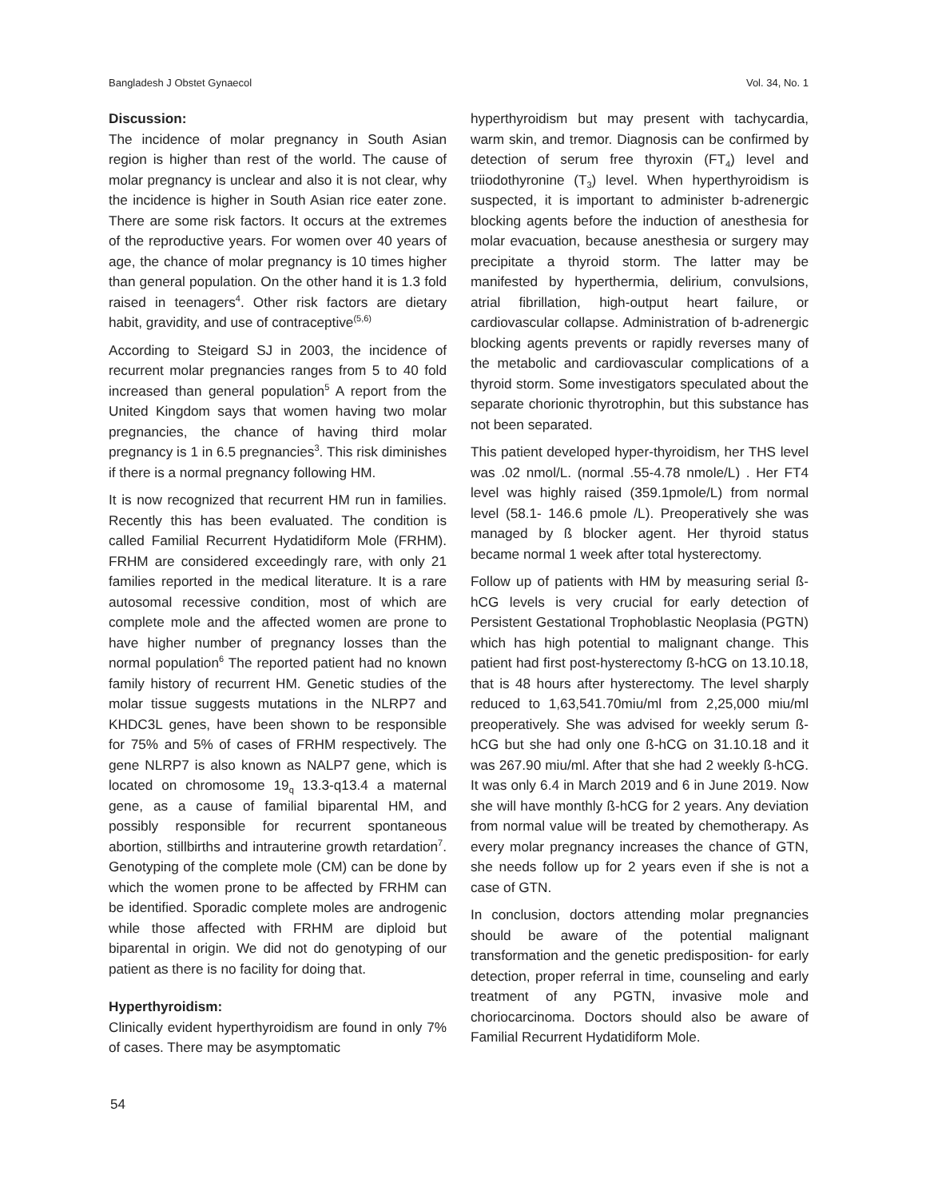Bangladesh J Obstet Gynaecol Vol. 34, No. 1
Discussion:
The incidence of molar pregnancy in South Asian region is higher than rest of the world. The cause of molar pregnancy is unclear and also it is not clear, why the incidence is higher in South Asian rice eater zone. There are some risk factors. It occurs at the extremes of the reproductive years. For women over 40 years of age, the chance of molar pregnancy is 10 times higher than general population. On the other hand it is 1.3 fold raised in teenagers<sup>4</sup>. Other risk factors are dietary habit, gravidity, and use of contraceptive<sup>(5,6)</sup>
According to Steigard SJ in 2003, the incidence of recurrent molar pregnancies ranges from 5 to 40 fold increased than general population<sup>5</sup> A report from the United Kingdom says that women having two molar pregnancies, the chance of having third molar pregnancy is 1 in 6.5 pregnancies<sup>3</sup>. This risk diminishes if there is a normal pregnancy following HM.
It is now recognized that recurrent HM run in families. Recently this has been evaluated. The condition is called Familial Recurrent Hydatidiform Mole (FRHM). FRHM are considered exceedingly rare, with only 21 families reported in the medical literature. It is a rare autosomal recessive condition, most of which are complete mole and the affected women are prone to have higher number of pregnancy losses than the normal population<sup>6</sup> The reported patient had no known family history of recurrent HM. Genetic studies of the molar tissue suggests mutations in the NLRP7 and KHDC3L genes, have been shown to be responsible for 75% and 5% of cases of FRHM respectively. The gene NLRP7 is also known as NALP7 gene, which is located on chromosome 19<sub>q</sub> 13.3-q13.4 a maternal gene, as a cause of familial biparental HM, and possibly responsible for recurrent spontaneous abortion, stillbirths and intrauterine growth retardation<sup>7</sup>. Genotyping of the complete mole (CM) can be done by which the women prone to be affected by FRHM can be identified. Sporadic complete moles are androgenic while those affected with FRHM are diploid but biparental in origin. We did not do genotyping of our patient as there is no facility for doing that.
Hyperthyroidism:
Clinically evident hyperthyroidism are found in only 7% of cases. There may be asymptomatic
hyperthyroidism but may present with tachycardia, warm skin, and tremor. Diagnosis can be confirmed by detection of serum free thyroxin (FT<sub>4</sub>) level and triiodothyronine (T<sub>3</sub>) level. When hyperthyroidism is suspected, it is important to administer b-adrenergic blocking agents before the induction of anesthesia for molar evacuation, because anesthesia or surgery may precipitate a thyroid storm. The latter may be manifested by hyperthermia, delirium, convulsions, atrial fibrillation, high-output heart failure, or cardiovascular collapse. Administration of b-adrenergic blocking agents prevents or rapidly reverses many of the metabolic and cardiovascular complications of a thyroid storm. Some investigators speculated about the separate chorionic thyrotrophin, but this substance has not been separated.
This patient developed hyper-thyroidism, her THS level was .02 nmol/L. (normal .55-4.78 nmole/L) . Her FT4 level was highly raised (359.1pmole/L) from normal level (58.1- 146.6 pmole /L). Preoperatively she was managed by ß blocker agent. Her thyroid status became normal 1 week after total hysterectomy.
Follow up of patients with HM by measuring serial ß-hCG levels is very crucial for early detection of Persistent Gestational Trophoblastic Neoplasia (PGTN) which has high potential to malignant change. This patient had first post-hysterectomy ß-hCG on 13.10.18, that is 48 hours after hysterectomy. The level sharply reduced to 1,63,541.70miu/ml from 2,25,000 miu/ml preoperatively. She was advised for weekly serum ß-hCG but she had only one ß-hCG on 31.10.18 and it was 267.90 miu/ml. After that she had 2 weekly ß-hCG. It was only 6.4 in March 2019 and 6 in June 2019. Now she will have monthly ß-hCG for 2 years. Any deviation from normal value will be treated by chemotherapy. As every molar pregnancy increases the chance of GTN, she needs follow up for 2 years even if she is not a case of GTN.
In conclusion, doctors attending molar pregnancies should be aware of the potential malignant transformation and the genetic predisposition- for early detection, proper referral in time, counseling and early treatment of any PGTN, invasive mole and choriocarcinoma. Doctors should also be aware of Familial Recurrent Hydatidiform Mole.
54